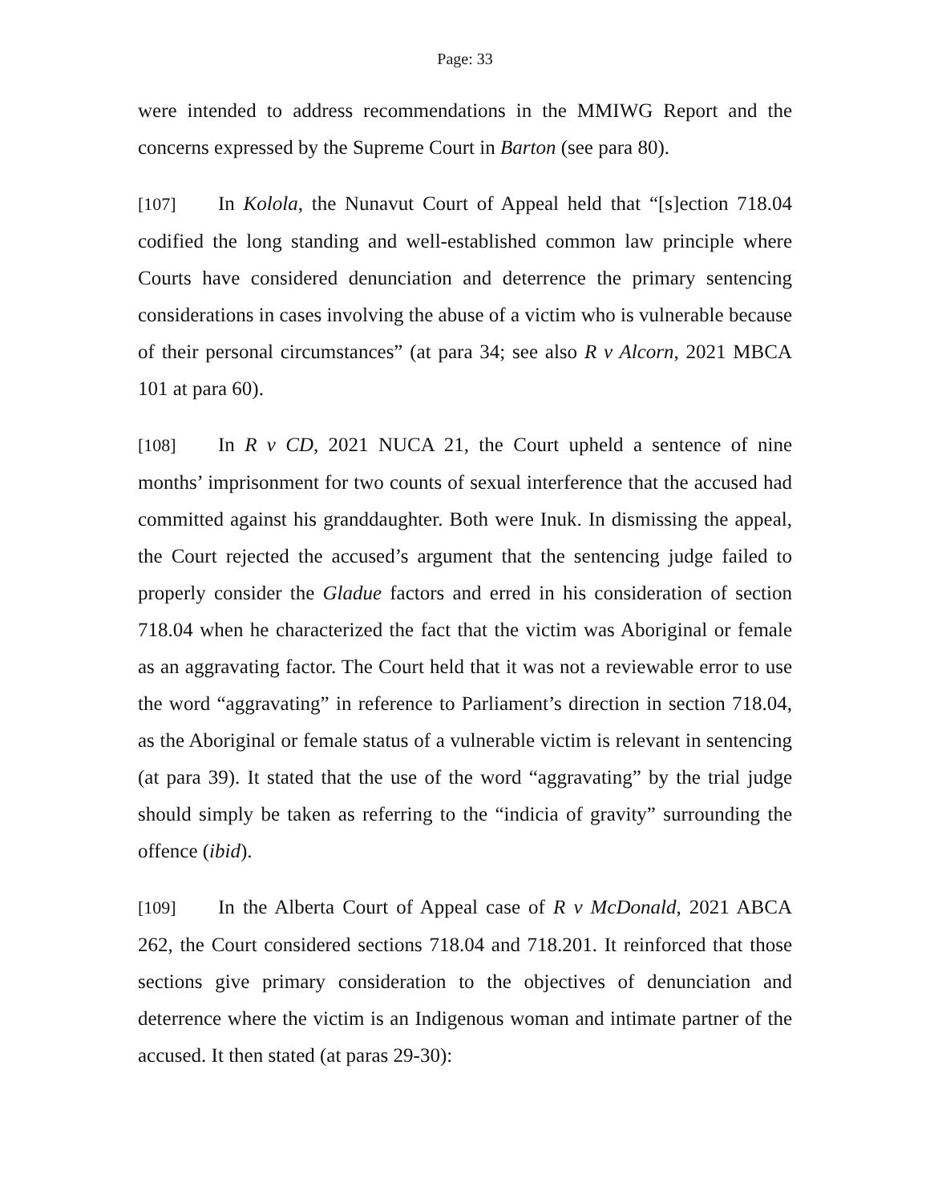Page: 33
were intended to address recommendations in the MMIWG Report and the concerns expressed by the Supreme Court in Barton (see para 80).
[107] In Kolola, the Nunavut Court of Appeal held that “[s]ection 718.04 codified the long standing and well-established common law principle where Courts have considered denunciation and deterrence the primary sentencing considerations in cases involving the abuse of a victim who is vulnerable because of their personal circumstances” (at para 34; see also R v Alcorn, 2021 MBCA 101 at para 60).
[108] In R v CD, 2021 NUCA 21, the Court upheld a sentence of nine months’ imprisonment for two counts of sexual interference that the accused had committed against his granddaughter. Both were Inuk. In dismissing the appeal, the Court rejected the accused’s argument that the sentencing judge failed to properly consider the Gladue factors and erred in his consideration of section 718.04 when he characterized the fact that the victim was Aboriginal or female as an aggravating factor. The Court held that it was not a reviewable error to use the word “aggravating” in reference to Parliament’s direction in section 718.04, as the Aboriginal or female status of a vulnerable victim is relevant in sentencing (at para 39). It stated that the use of the word “aggravating” by the trial judge should simply be taken as referring to the “indicia of gravity” surrounding the offence (ibid).
[109] In the Alberta Court of Appeal case of R v McDonald, 2021 ABCA 262, the Court considered sections 718.04 and 718.201. It reinforced that those sections give primary consideration to the objectives of denunciation and deterrence where the victim is an Indigenous woman and intimate partner of the accused. It then stated (at paras 29-30):